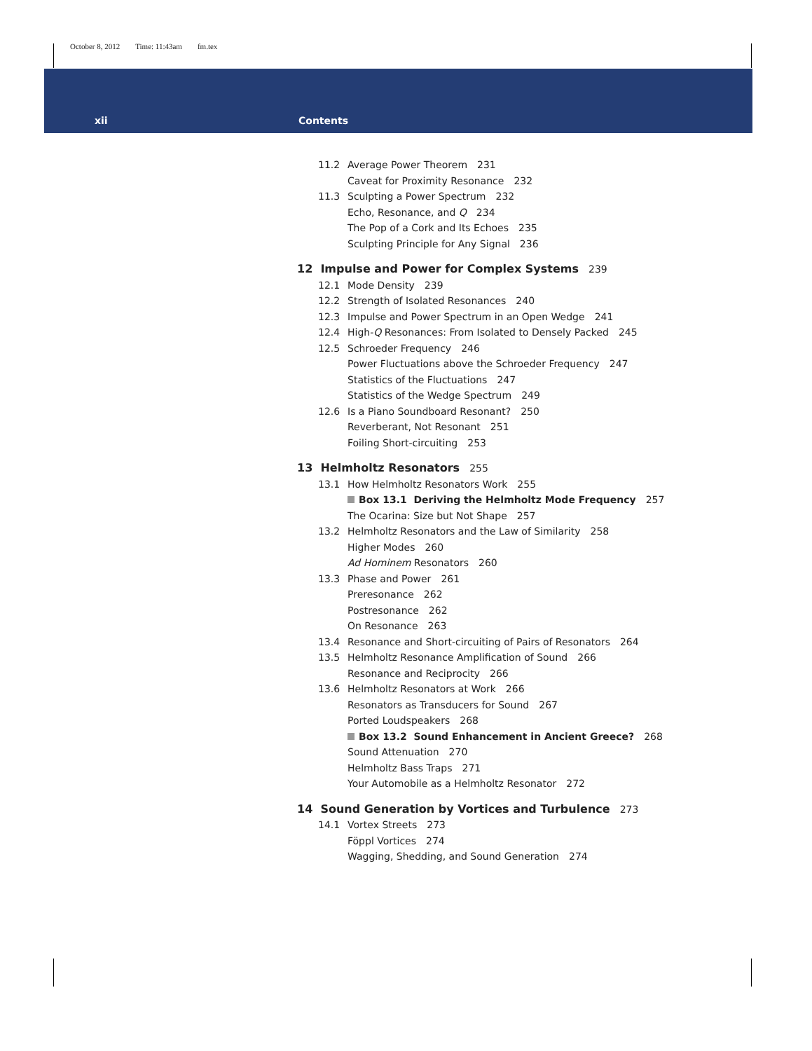October 8, 2012 Time: 11:43am fm.tex
xii Contents
11.2 Average Power Theorem 231
Caveat for Proximity Resonance 232
11.3 Sculpting a Power Spectrum 232
Echo, Resonance, and Q 234
The Pop of a Cork and Its Echoes 235
Sculpting Principle for Any Signal 236
12 Impulse and Power for Complex Systems 239
12.1 Mode Density 239
12.2 Strength of Isolated Resonances 240
12.3 Impulse and Power Spectrum in an Open Wedge 241
12.4 High-Q Resonances: From Isolated to Densely Packed 245
12.5 Schroeder Frequency 246
Power Fluctuations above the Schroeder Frequency 247
Statistics of the Fluctuations 247
Statistics of the Wedge Spectrum 249
12.6 Is a Piano Soundboard Resonant? 250
Reverberant, Not Resonant 251
Foiling Short-circuiting 253
13 Helmholtz Resonators 255
13.1 How Helmholtz Resonators Work 255
Box 13.1 Deriving the Helmholtz Mode Frequency 257
The Ocarina: Size but Not Shape 257
13.2 Helmholtz Resonators and the Law of Similarity 258
Higher Modes 260
Ad Hominem Resonators 260
13.3 Phase and Power 261
Preresonance 262
Postresonance 262
On Resonance 263
13.4 Resonance and Short-circuiting of Pairs of Resonators 264
13.5 Helmholtz Resonance Amplification of Sound 266
Resonance and Reciprocity 266
13.6 Helmholtz Resonators at Work 266
Resonators as Transducers for Sound 267
Ported Loudspeakers 268
Box 13.2 Sound Enhancement in Ancient Greece? 268
Sound Attenuation 270
Helmholtz Bass Traps 271
Your Automobile as a Helmholtz Resonator 272
14 Sound Generation by Vortices and Turbulence 273
14.1 Vortex Streets 273
Föppl Vortices 274
Wagging, Shedding, and Sound Generation 274